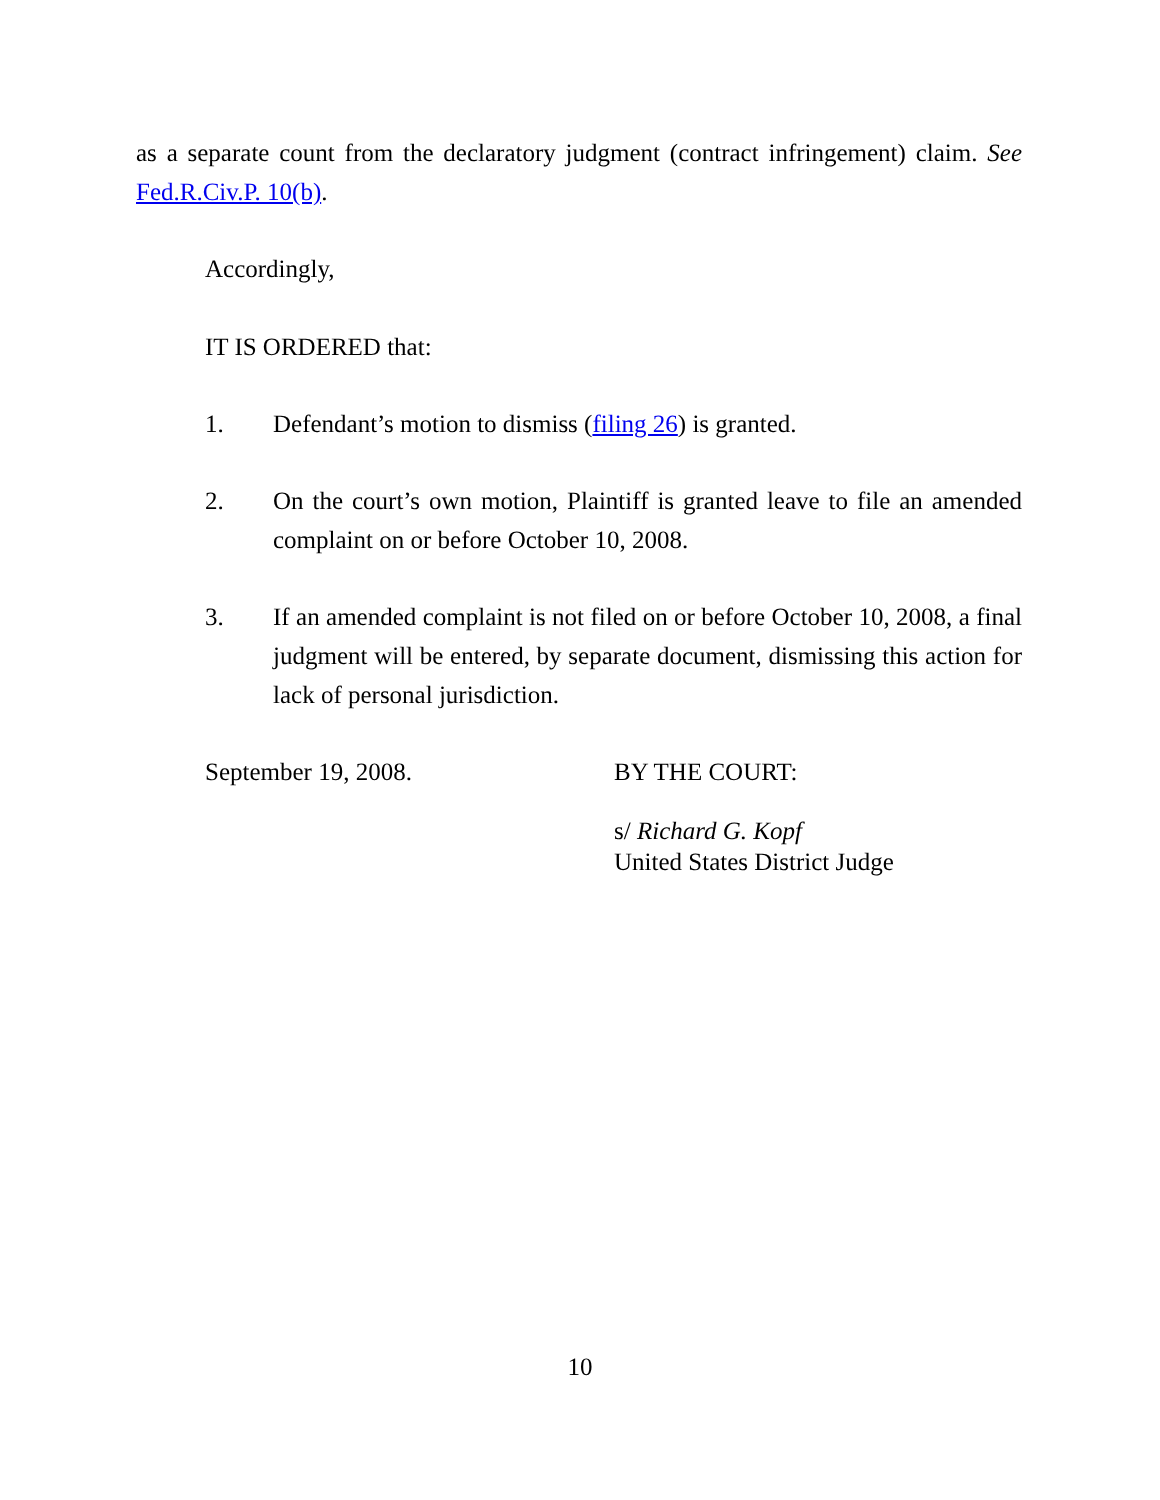as a separate count from the declaratory judgment (contract infringement) claim. See Fed.R.Civ.P. 10(b).
Accordingly,
IT IS ORDERED that:
1. Defendant’s motion to dismiss (filing 26) is granted.
2. On the court’s own motion, Plaintiff is granted leave to file an amended complaint on or before October 10, 2008.
3. If an amended complaint is not filed on or before October 10, 2008, a final judgment will be entered, by separate document, dismissing this action for lack of personal jurisdiction.
September 19, 2008. BY THE COURT:
s/ Richard G. Kopf
United States District Judge
10